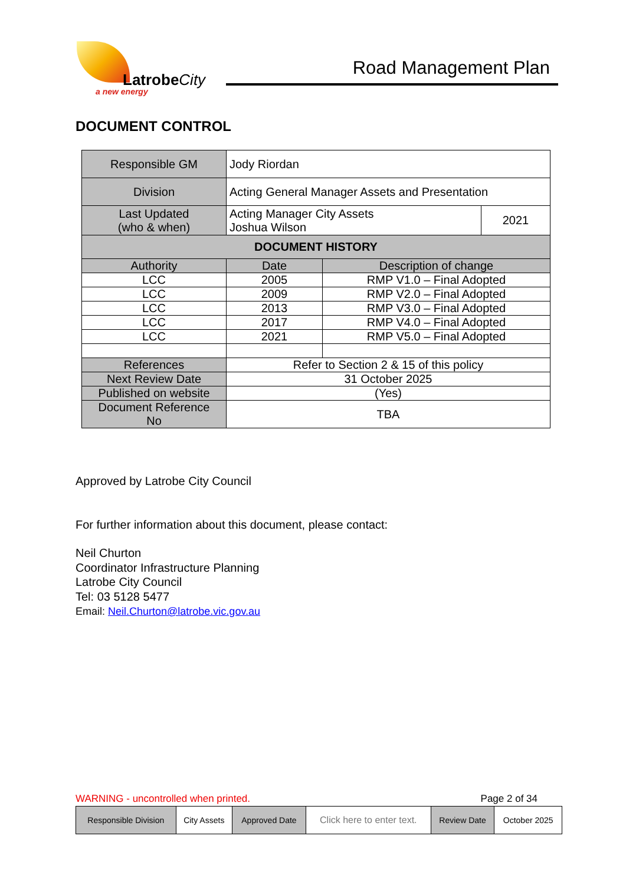LatrobeCity
a new energy
Road Management Plan
DOCUMENT CONTROL
| Responsible GM | Jody Riordan | | |
| Division | Acting General Manager Assets and Presentation | | |
| Last Updated (who & when) | Acting Manager City Assets Joshua Wilson | | 2021 |
| DOCUMENT HISTORY | | | |
| Authority | Date | Description of change | |
| LCC | 2005 | RMP V1.0 – Final Adopted | |
| LCC | 2009 | RMP V2.0 – Final Adopted | |
| LCC | 2013 | RMP V3.0 – Final Adopted | |
| LCC | 2017 | RMP V4.0 – Final Adopted | |
| LCC | 2021 | RMP V5.0 – Final Adopted | |
| References | Refer to Section 2 & 15 of this policy | | |
| Next Review Date | 31 October 2025 | | |
| Published on website | (Yes) | | |
| Document Reference No | TBA | | |
Approved by Latrobe City Council
For further information about this document, please contact:
Neil Churton
Coordinator Infrastructure Planning
Latrobe City Council
Tel: 03 5128 5477
Email: Neil.Churton@latrobe.vic.gov.au
WARNING - uncontrolled when printed. Page 2 of 34
| Responsible Division | City Assets | Approved Date | Click here to enter text. | Review Date | October 2025 |